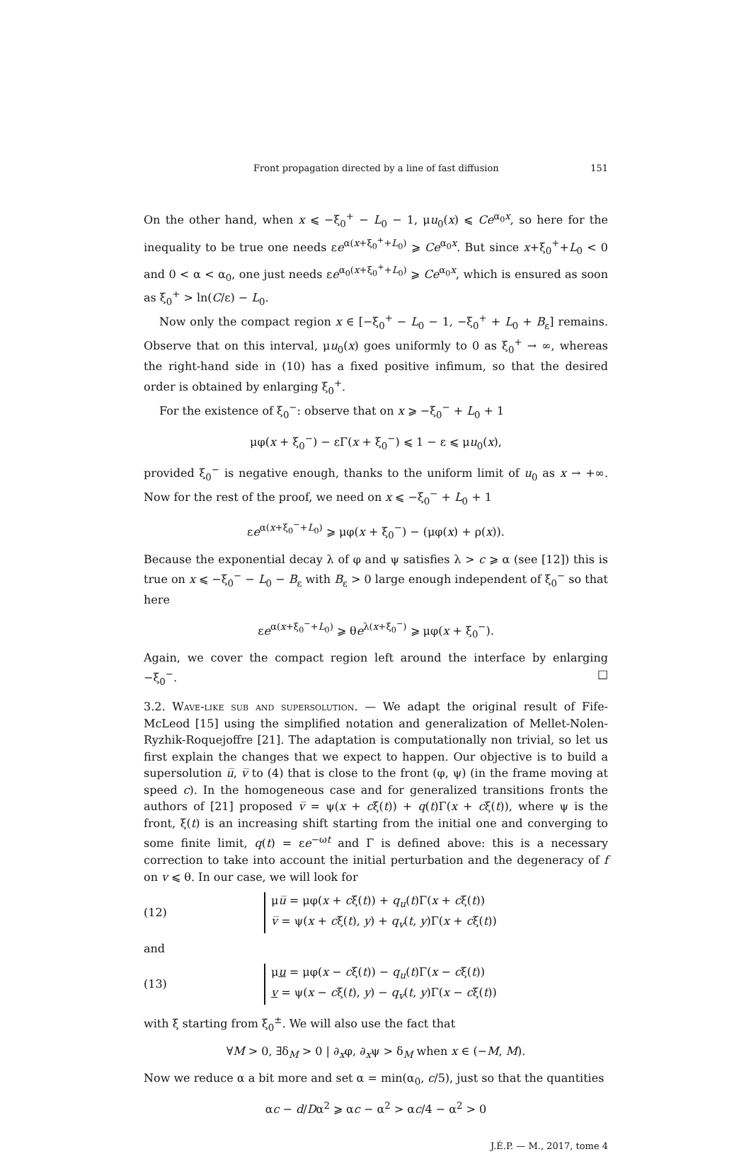Front propagation directed by a line of fast diffusion 151
On the other hand, when x ⩽ −ξ<sub>0</sub><sup>+</sup> − L<sub>0</sub> − 1, μu<sub>0</sub>(x) ⩽ Ce<sup>α<sub>0</sub>x</sup>, so here for the inequality to be true one needs εe<sup>α(x+ξ<sub>0</sub><sup>+</sup>+L<sub>0</sub>)</sup> ⩾ Ce<sup>α<sub>0</sub>x</sup>. But since x+ξ<sub>0</sub><sup>+</sup>+L<sub>0</sub> < 0 and 0 < α < α<sub>0</sub>, one just needs εe<sup>α<sub>0</sub>(x+ξ<sub>0</sub><sup>+</sup>+L<sub>0</sub>)</sup> ⩾ Ce<sup>α<sub>0</sub>x</sup>, which is ensured as soon as ξ<sub>0</sub><sup>+</sup> > ln(C/ε) − L<sub>0</sub>.
Now only the compact region x ∈ [−ξ<sub>0</sub><sup>+</sup> − L<sub>0</sub> − 1, −ξ<sub>0</sub><sup>+</sup> + L<sub>0</sub> + B<sub>ε</sub>] remains. Observe that on this interval, μu<sub>0</sub>(x) goes uniformly to 0 as ξ<sub>0</sub><sup>+</sup> → ∞, whereas the right-hand side in (10) has a fixed positive infimum, so that the desired order is obtained by enlarging ξ<sub>0</sub><sup>+</sup>.
For the existence of ξ<sub>0</sub><sup>−</sup>: observe that on x ⩾ −ξ<sub>0</sub><sup>−</sup> + L<sub>0</sub> + 1
μφ(x + ξ<sub>0</sub><sup>−</sup>) − εΓ(x + ξ<sub>0</sub><sup>−</sup>) ⩽ 1 − ε ⩽ μu<sub>0</sub>(x),
provided ξ<sub>0</sub><sup>−</sup> is negative enough, thanks to the uniform limit of u<sub>0</sub> as x → +∞. Now for the rest of the proof, we need on x ⩽ −ξ<sub>0</sub><sup>−</sup> + L<sub>0</sub> + 1
εe<sup>α(x+ξ<sub>0</sub><sup>−</sup>+L<sub>0</sub>)</sup> ⩾ μφ(x + ξ<sub>0</sub><sup>−</sup>) − (μφ(x) + ρ(x)).
Because the exponential decay λ of φ and ψ satisfies λ > c ⩾ α (see [12]) this is true on x ⩽ −ξ<sub>0</sub><sup>−</sup> − L<sub>0</sub> − B<sub>ε</sub> with B<sub>ε</sub> > 0 large enough independent of ξ<sub>0</sub><sup>−</sup> so that here
εe<sup>α(x+ξ<sub>0</sub><sup>−</sup>+L<sub>0</sub>)</sup> ⩾ θe<sup>λ(x+ξ<sub>0</sub><sup>−</sup>)</sup> ⩾ μφ(x + ξ<sub>0</sub><sup>−</sup>).
Again, we cover the compact region left around the interface by enlarging −ξ<sub>0</sub><sup>−</sup>. □
3.2. Wave-like sub and supersolution. — We adapt the original result of Fife-McLeod [15] using the simplified notation and generalization of Mellet-Nolen-Ryzhik-Roquejoffre [21]. The adaptation is computationally non trivial, so let us first explain the changes that we expect to happen. Our objective is to build a supersolution u̅, v̅ to (4) that is close to the front (φ, ψ) (in the frame moving at speed c). In the homogeneous case and for generalized transitions fronts the authors of [21] proposed v̅ = ψ(x + cξ(t)) + q(t)Γ(x + cξ(t)), where ψ is the front, ξ(t) is an increasing shift starting from the initial one and converging to some finite limit, q(t) = εe<sup>−ωt</sup> and Γ is defined above: this is a necessary correction to take into account the initial perturbation and the degeneracy of f on v ⩽ θ. In our case, we will look for
(12)
μu̅ = μφ(x + cξ(t)) + q<sub>u</sub>(t)Γ(x + cξ(t))
v̅ = ψ(x + cξ(t), y) + q<sub>v</sub>(t, y)Γ(x + cξ(t))
and
(13)
μu = μφ(x − cξ(t)) − q<sub>u</sub>(t)Γ(x − cξ(t))
v = ψ(x − cξ(t), y) − q<sub>v</sub>(t, y)Γ(x − cξ(t))
with ξ starting from ξ<sub>0</sub><sup>±</sup>. We will also use the fact that
∀M > 0, ∃δ<sub>M</sub> > 0 | ∂<sub>x</sub>φ, ∂<sub>x</sub>ψ > δ<sub>M</sub> when x ∈ (−M, M).
Now we reduce α a bit more and set α = min(α<sub>0</sub>, c/5), just so that the quantities
αc − d/Dα<sup>2</sup> ⩾ αc − α<sup>2</sup> > αc/4 − α<sup>2</sup> > 0
J.É.P. — M., 2017, tome 4